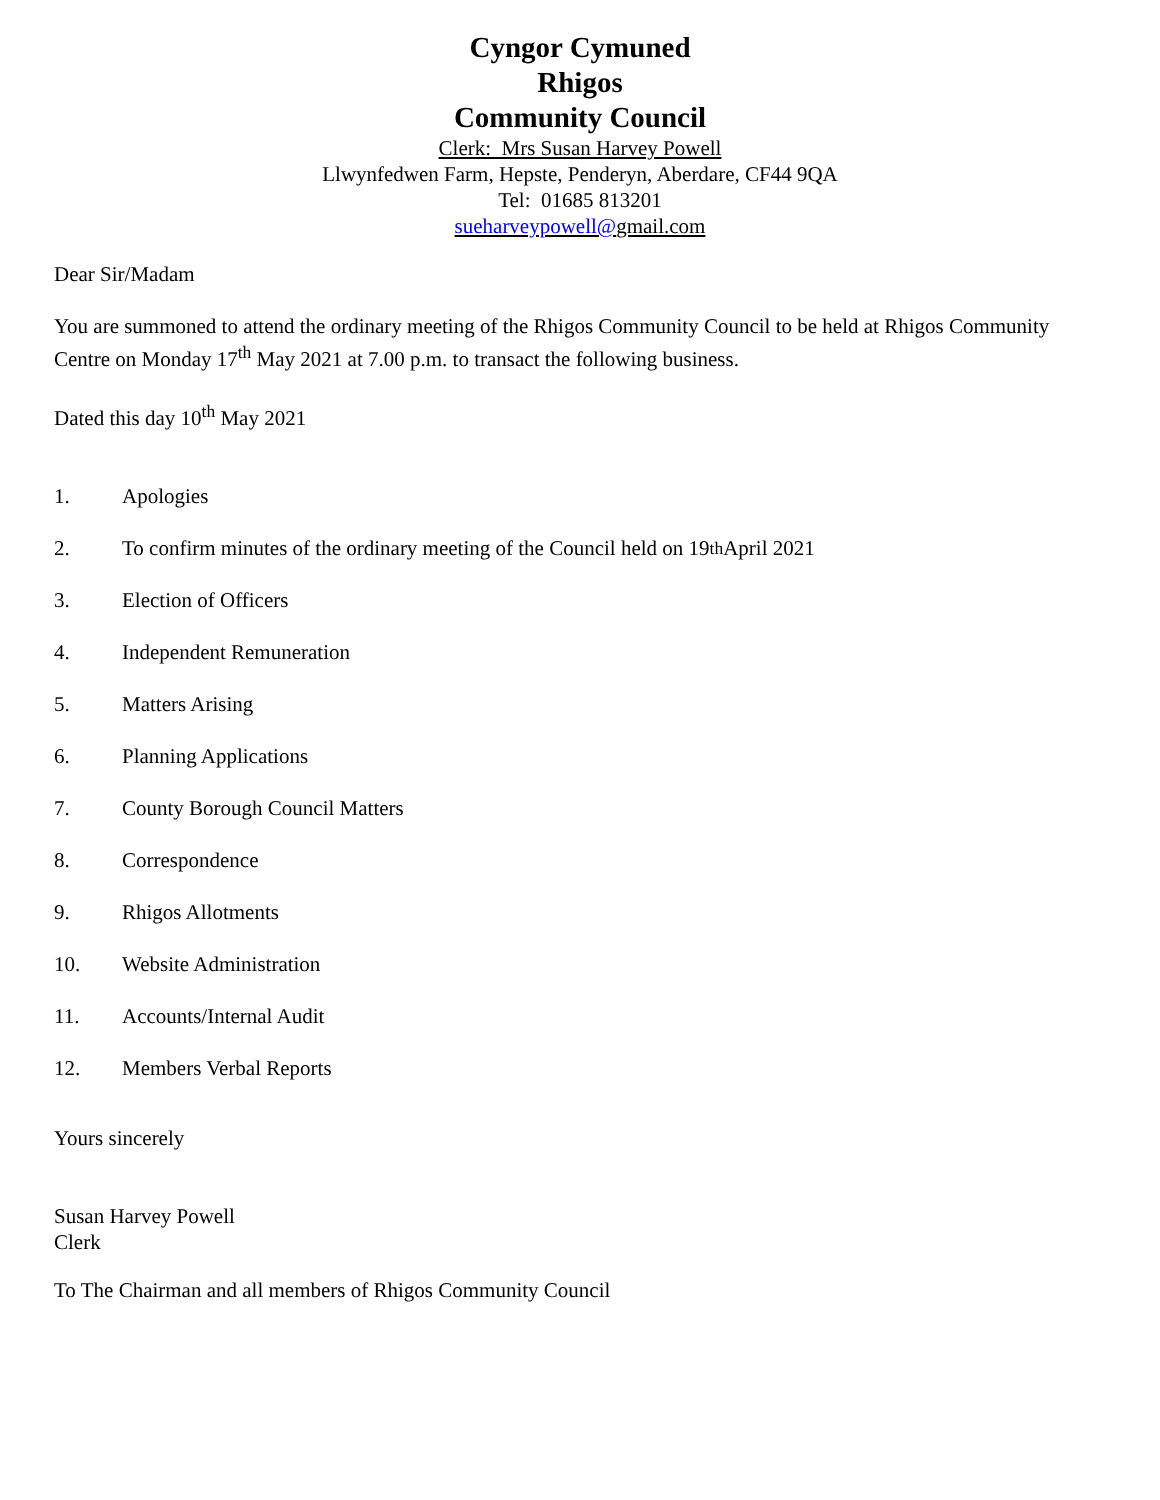Cyngor Cymuned
Rhigos
Community Council
Clerk: Mrs Susan Harvey Powell
Llwynfedwen Farm, Hepste, Penderyn, Aberdare, CF44 9QA
Tel: 01685 813201
sueharveypowell@gmail.com
Dear Sir/Madam
You are summoned to attend the ordinary meeting of the Rhigos Community Council to be held at Rhigos Community Centre on Monday 17<sup>th</sup> May 2021 at 7.00 p.m. to transact the following business.
Dated this day 10<sup>th</sup> May 2021
1. Apologies
2. To confirm minutes of the ordinary meeting of the Council held on 19<sup>th</sup> April 2021
3. Election of Officers
4. Independent Remuneration
5. Matters Arising
6. Planning Applications
7. County Borough Council Matters
8. Correspondence
9. Rhigos Allotments
10. Website Administration
11. Accounts/Internal Audit
12. Members Verbal Reports
Yours sincerely
Susan Harvey Powell
Clerk
To The Chairman and all members of Rhigos Community Council